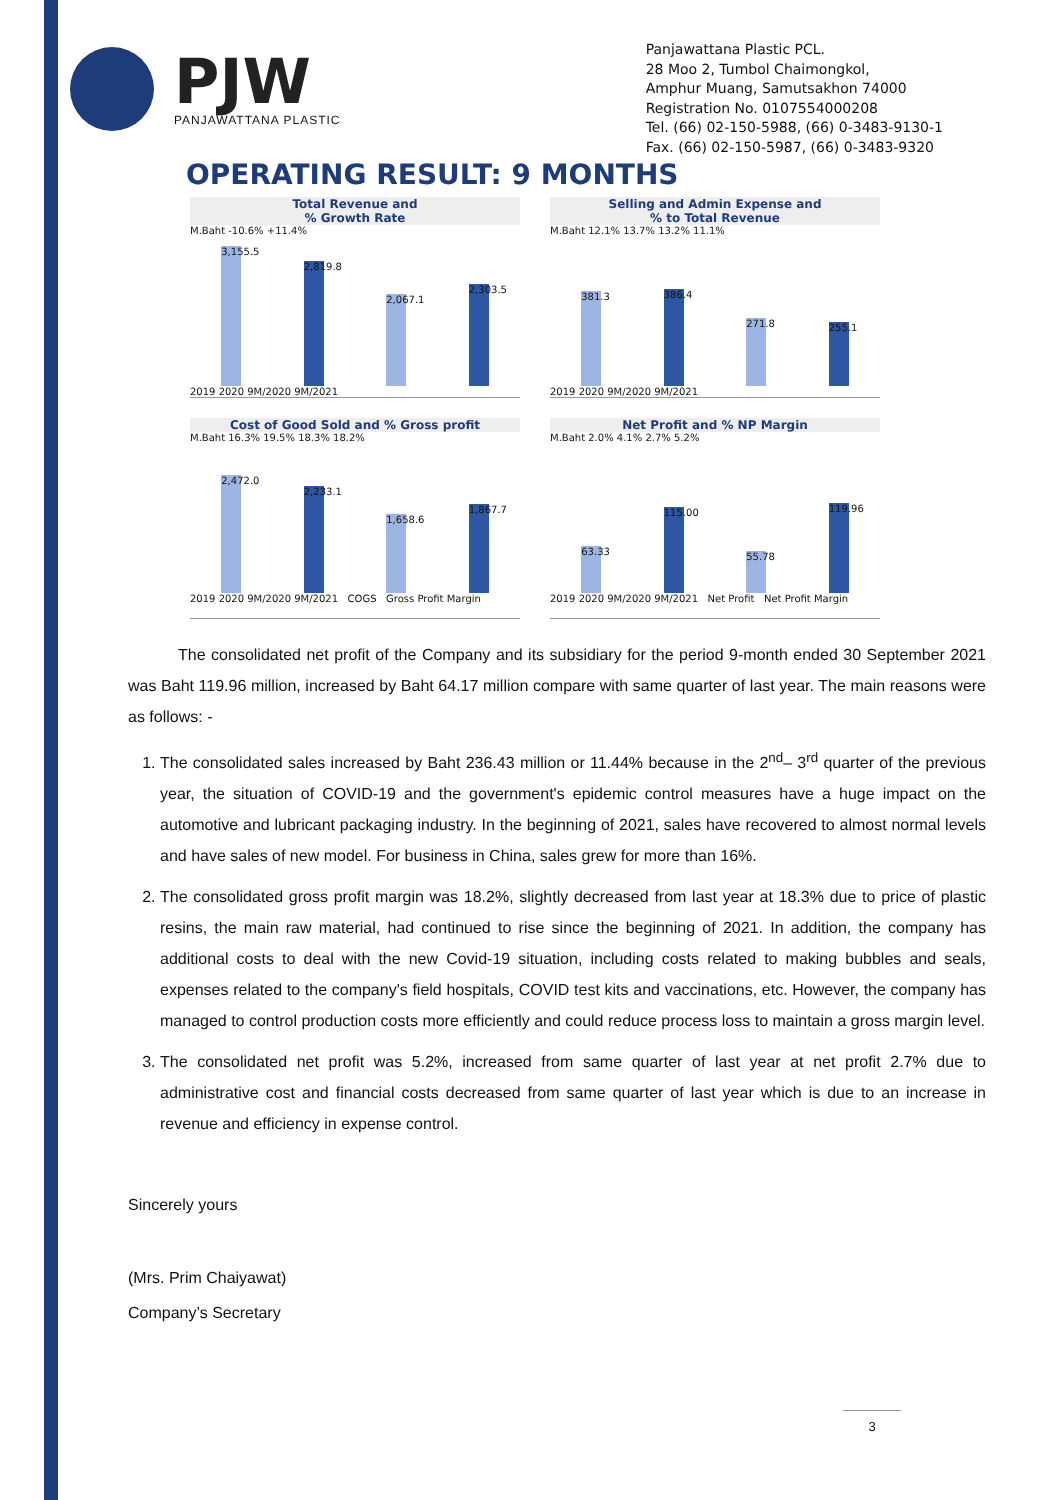PJW
PANJAWATTANA PLASTIC
Panjawattana Plastic PCL.
28 Moo 2, Tumbol Chaimongkol,
Amphur Muang, Samutsakhon 74000
Registration No. 0107554000208
Tel. (66) 02-150-5988, (66) 0-3483-9130-1
Fax. (66) 02-150-5987, (66) 0-3483-9320
OPERATING RESULT: 9 MONTHS
Total Revenue and
% Growth Rate
M.Baht -10.6% +11.4%
3,155.5
2,819.8
2,067.1
2,303.5
2019 2020 9M/2020 9M/2021
Selling and Admin Expense and
% to Total Revenue
M.Baht 12.1% 13.7% 13.2% 11.1%
381.3
386.4
271.8
255.1
2019 2020 9M/2020 9M/2021
Cost of Good Sold and % Gross profit
M.Baht 16.3% 19.5% 18.3% 18.2%
2,472.0
2,233.1
1,658.6
1,867.7
2019 2020 9M/2020 9M/2021 COGS Gross Profit Margin
Net Profit and % NP Margin
M.Baht 2.0% 4.1% 2.7% 5.2%
63.33
115.00
55.78
119.96
2019 2020 9M/2020 9M/2021 Net Profit Net Profit Margin
The consolidated net profit of the Company and its subsidiary for the period 9-month ended 30 September 2021 was Baht 119.96 million, increased by Baht 64.17 million compare with same quarter of last year. The main reasons were as follows: -
1. The consolidated sales increased by Baht 236.43 million or 11.44% because in the 2<sup>nd</sup>– 3<sup>rd</sup> quarter of the previous year, the situation of COVID-19 and the government's epidemic control measures have a huge impact on the automotive and lubricant packaging industry. In the beginning of 2021, sales have recovered to almost normal levels and have sales of new model. For business in China, sales grew for more than 16%.
2. The consolidated gross profit margin was 18.2%, slightly decreased from last year at 18.3% due to price of plastic resins, the main raw material, had continued to rise since the beginning of 2021. In addition, the company has additional costs to deal with the new Covid-19 situation, including costs related to making bubbles and seals, expenses related to the company's field hospitals, COVID test kits and vaccinations, etc. However, the company has managed to control production costs more efficiently and could reduce process loss to maintain a gross margin level.
3. The consolidated net profit was 5.2%, increased from same quarter of last year at net profit 2.7% due to administrative cost and financial costs decreased from same quarter of last year which is due to an increase in revenue and efficiency in expense control.
Sincerely yours
(Mrs. Prim Chaiyawat)
Company’s Secretary
3